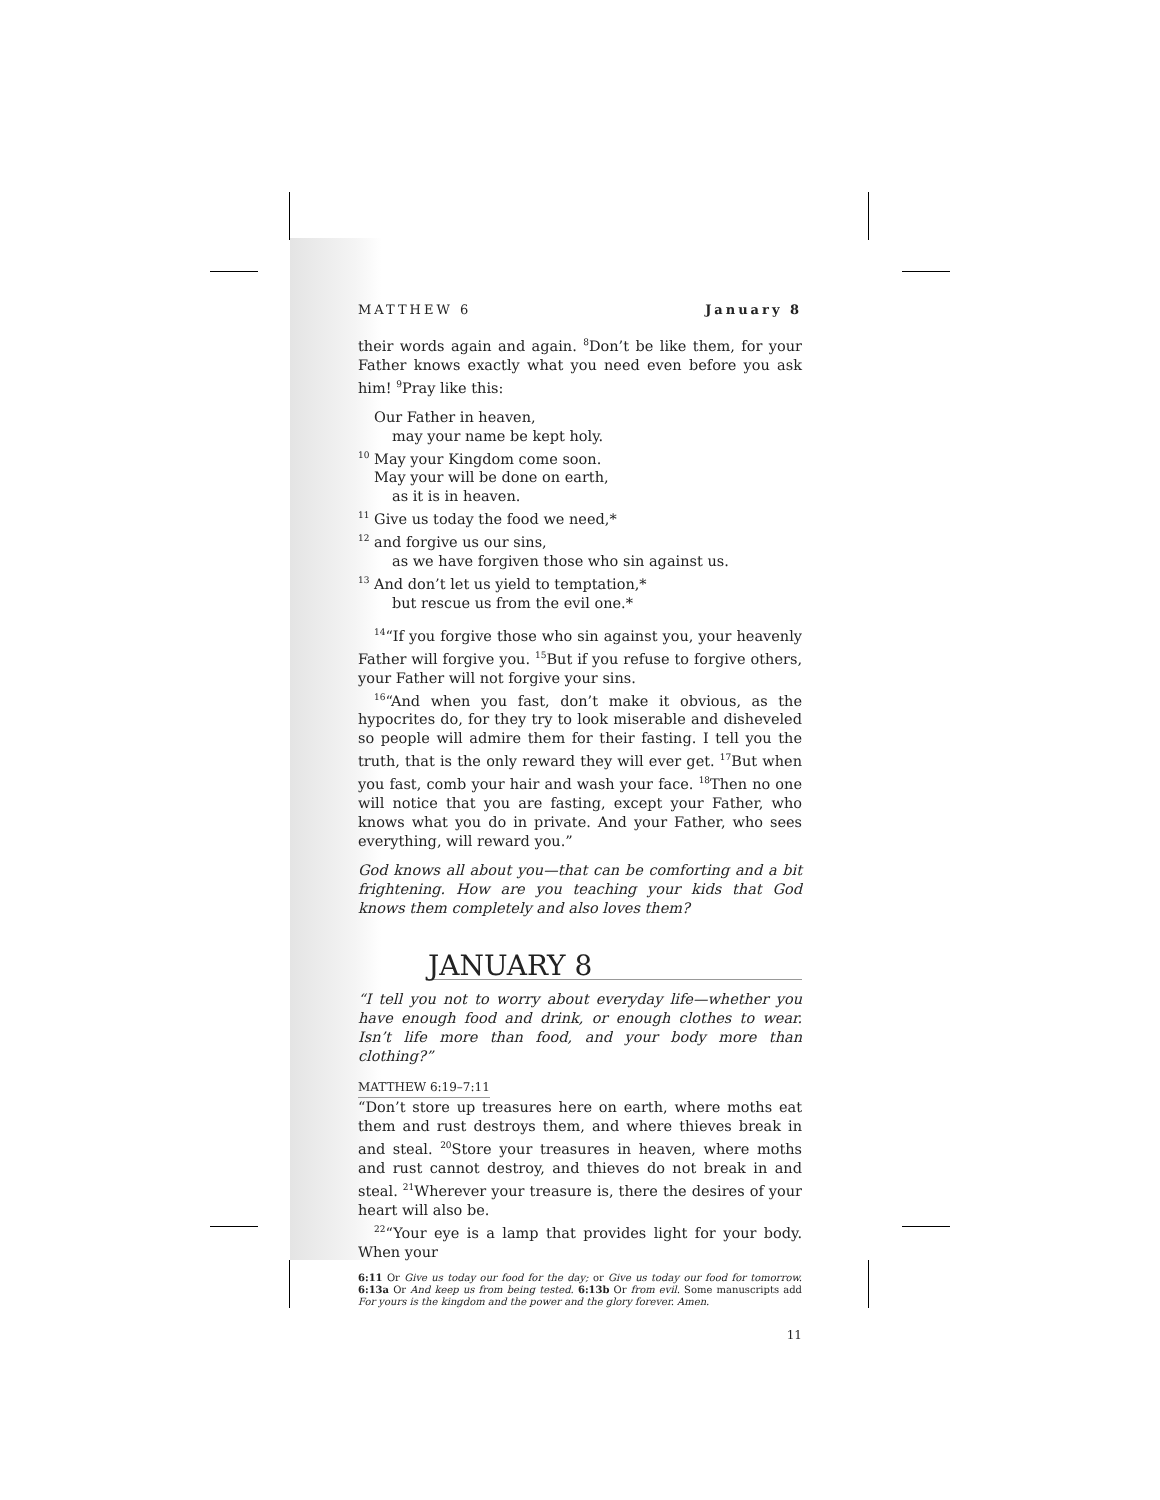MATTHEW 6 January 8
their words again and again. <sup>8</sup>Don’t be like them, for your Father knows exactly what you need even before you ask him! <sup>9</sup>Pray like this:
Our Father in heaven,
may your name be kept holy.
<sup>10</sup> May your Kingdom come soon.
May your will be done on earth,
as it is in heaven.
<sup>11</sup> Give us today the food we need,*
<sup>12</sup> and forgive us our sins,
as we have forgiven those who sin against us.
<sup>13</sup> And don’t let us yield to temptation,*
but rescue us from the evil one.*
<sup>14</sup> “If you forgive those who sin against you, your heavenly Father will forgive you. <sup>15</sup>But if you refuse to forgive others, your Father will not forgive your sins.
<sup>16</sup> “And when you fast, don’t make it obvious, as the hypocrites do, for they try to look miserable and disheveled so people will admire them for their fasting. I tell you the truth, that is the only reward they will ever get. <sup>17</sup>But when you fast, comb your hair and wash your face. <sup>18</sup>Then no one will notice that you are fasting, except your Father, who knows what you do in private. And your Father, who sees everything, will reward you.”
God knows all about you—that can be comforting and a bit frightening. How are you teaching your kids that God knows them completely and also loves them?
JANUARY 8
“I tell you not to worry about everyday life—whether you have enough food and drink, or enough clothes to wear. Isn’t life more than food, and your body more than clothing?”
MATTHEW 6:19–7:11
“Don’t store up treasures here on earth, where moths eat them and rust destroys them, and where thieves break in and steal. <sup>20</sup>Store your treasures in heaven, where moths and rust cannot destroy, and thieves do not break in and steal. <sup>21</sup>Wherever your treasure is, there the desires of your heart will also be.
<sup>22</sup> “Your eye is a lamp that provides light for your body. When your
6:11 Or Give us today our food for the day; or Give us today our food for tomorrow. 6:13a Or And keep us from being tested. 6:13b Or from evil. Some manuscripts add For yours is the kingdom and the power and the glory forever. Amen.
11